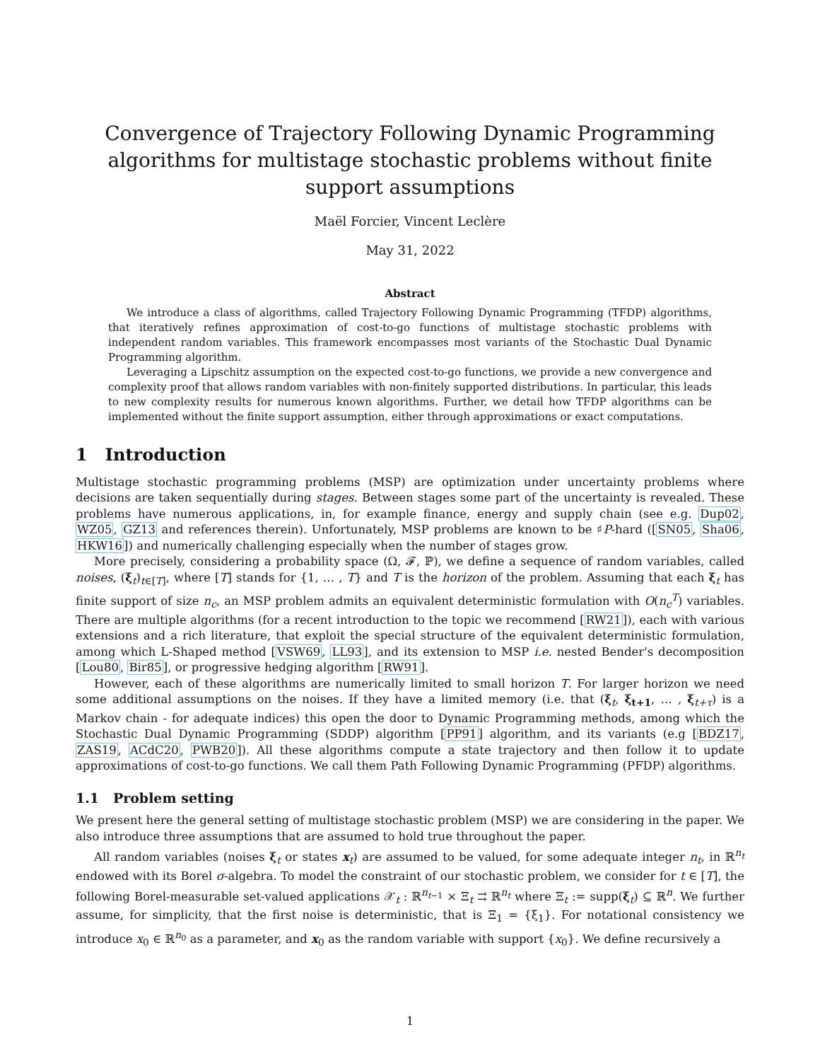Convergence of Trajectory Following Dynamic Programming algorithms for multistage stochastic problems without finite support assumptions
Maël Forcier, Vincent Leclère
May 31, 2022
Abstract
We introduce a class of algorithms, called Trajectory Following Dynamic Programming (TFDP) algorithms, that iteratively refines approximation of cost-to-go functions of multistage stochastic problems with independent random variables. This framework encompasses most variants of the Stochastic Dual Dynamic Programming algorithm.
Leveraging a Lipschitz assumption on the expected cost-to-go functions, we provide a new convergence and complexity proof that allows random variables with non-finitely supported distributions. In particular, this leads to new complexity results for numerous known algorithms. Further, we detail how TFDP algorithms can be implemented without the finite support assumption, either through approximations or exact computations.
1 Introduction
Multistage stochastic programming problems (MSP) are optimization under uncertainty problems where decisions are taken sequentially during stages. Between stages some part of the uncertainty is revealed. These problems have numerous applications, in, for example finance, energy and supply chain (see e.g. Dup02, WZ05, GZ13 and references therein). Unfortunately, MSP problems are known to be ♯P-hard ([SN05, Sha06, HKW16]) and numerically challenging especially when the number of stages grow.
More precisely, considering a probability space (Ω, 𝓕, ℙ), we define a sequence of random variables, called noises, (ξ<sub>t</sub>)<sub>t∈[T]</sub>, where [T] stands for {1, … , T} and T is the horizon of the problem. Assuming that each ξ<sub>t</sub> has finite support of size n<sub>c</sub>, an MSP problem admits an equivalent deterministic formulation with O(n<sub>c</sub><sup>T</sup>) variables. There are multiple algorithms (for a recent introduction to the topic we recommend [RW21]), each with various extensions and a rich literature, that exploit the special structure of the equivalent deterministic formulation, among which L-Shaped method [VSW69, LL93], and its extension to MSP i.e. nested Bender's decomposition [Lou80, Bir85], or progressive hedging algorithm [RW91].
However, each of these algorithms are numerically limited to small horizon T. For larger horizon we need some additional assumptions on the noises. If they have a limited memory (i.e. that (ξ<sub>t</sub>, ξ<sub>t+1</sub>, … , ξ<sub>t+τ</sub>) is a Markov chain - for adequate indices) this open the door to Dynamic Programming methods, among which the Stochastic Dual Dynamic Programming (SDDP) algorithm [PP91] algorithm, and its variants (e.g [BDZ17, ZAS19, ACdC20, PWB20]). All these algorithms compute a state trajectory and then follow it to update approximations of cost-to-go functions. We call them Path Following Dynamic Programming (PFDP) algorithms.
1.1 Problem setting
We present here the general setting of multistage stochastic problem (MSP) we are considering in the paper. We also introduce three assumptions that are assumed to hold true throughout the paper.
All random variables (noises ξ<sub>t</sub> or states x<sub>t</sub>) are assumed to be valued, for some adequate integer n<sub>t</sub>, in ℝ<sup>n<sub>t</sub></sup> endowed with its Borel σ-algebra. To model the constraint of our stochastic problem, we consider for t ∈ [T], the following Borel-measurable set-valued applications 𝒳<sub>t</sub> : ℝ<sup>n<sub>t−1</sub></sup> × Ξ<sub>t</sub> ⇉ ℝ<sup>n<sub>t</sub></sup> where Ξ<sub>t</sub> := supp(ξ<sub>t</sub>) ⊆ ℝ<sup>n</sup>. We further assume, for simplicity, that the first noise is deterministic, that is Ξ<sub>1</sub> = {ξ<sub>1</sub>}. For notational consistency we introduce x<sub>0</sub> ∈ ℝ<sup>n<sub>0</sub></sup> as a parameter, and x<sub>0</sub> as the random variable with support {x<sub>0</sub>}. We define recursively a
1